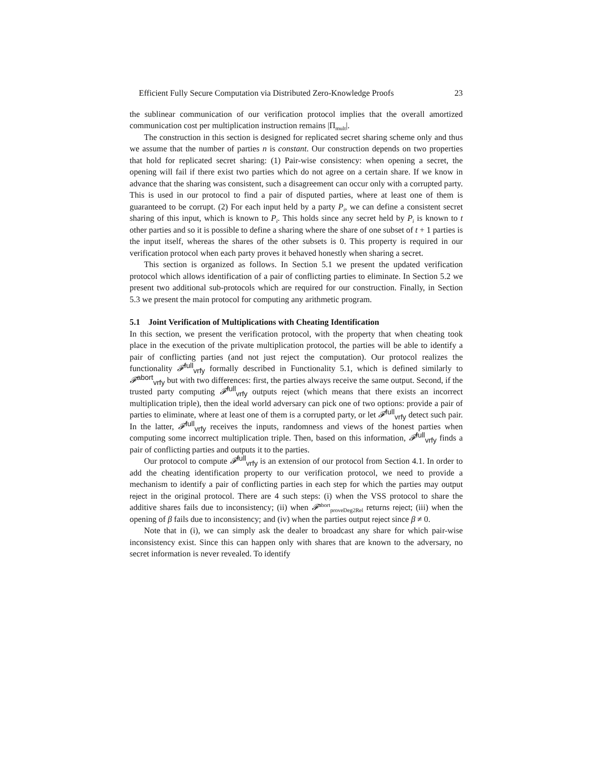Efficient Fully Secure Computation via Distributed Zero-Knowledge Proofs 23
the sublinear communication of our verification protocol implies that the overall amortized communication cost per multiplication instruction remains |Π<sub>mult</sub>|.
The construction in this section is designed for replicated secret sharing scheme only and thus we assume that the number of parties n is constant. Our construction depends on two properties that hold for replicated secret sharing: (1) Pair-wise consistency: when opening a secret, the opening will fail if there exist two parties which do not agree on a certain share. If we know in advance that the sharing was consistent, such a disagreement can occur only with a corrupted party. This is used in our protocol to find a pair of disputed parties, where at least one of them is guaranteed to be corrupt. (2) For each input held by a party P<sub>i</sub>, we can define a consistent secret sharing of this input, which is known to P<sub>i</sub>. This holds since any secret held by P<sub>i</sub> is known to t other parties and so it is possible to define a sharing where the share of one subset of t + 1 parties is the input itself, whereas the shares of the other subsets is 0. This property is required in our verification protocol when each party proves it behaved honestly when sharing a secret.
This section is organized as follows. In Section 5.1 we present the updated verification protocol which allows identification of a pair of conflicting parties to eliminate. In Section 5.2 we present two additional sub-protocols which are required for our construction. Finally, in Section 5.3 we present the main protocol for computing any arithmetic program.
5.1 Joint Verification of Multiplications with Cheating Identification
In this section, we present the verification protocol, with the property that when cheating took place in the execution of the private multiplication protocol, the parties will be able to identify a pair of conflicting parties (and not just reject the computation). Our protocol realizes the functionality 𝓕<sup>full</sup><sub>vrfy</sub> formally described in Functionality 5.1, which is defined similarly to 𝓕<sup>abort</sup><sub>vrfy</sub> but with two differences: first, the parties always receive the same output. Second, if the trusted party computing 𝓕<sup>full</sup><sub>vrfy</sub> outputs reject (which means that there exists an incorrect multiplication triple), then the ideal world adversary can pick one of two options: provide a pair of parties to eliminate, where at least one of them is a corrupted party, or let 𝓕<sup>full</sup><sub>vrfy</sub> detect such pair. In the latter, 𝓕<sup>full</sup><sub>vrfy</sub> receives the inputs, randomness and views of the honest parties when computing some incorrect multiplication triple. Then, based on this information, 𝓕<sup>full</sup><sub>vrfy</sub> finds a pair of conflicting parties and outputs it to the parties.
Our protocol to compute 𝓕<sup>full</sup><sub>vrfy</sub> is an extension of our protocol from Section 4.1. In order to add the cheating identification property to our verification protocol, we need to provide a mechanism to identify a pair of conflicting parties in each step for which the parties may output reject in the original protocol. There are 4 such steps: (i) when the VSS protocol to share the additive shares fails due to inconsistency; (ii) when 𝓕<sup>abort</sup><sub>proveDeg2Rel</sub> returns reject; (iii) when the opening of β fails due to inconsistency; and (iv) when the parties output reject since β ≠ 0.
Note that in (i), we can simply ask the dealer to broadcast any share for which pair-wise inconsistency exist. Since this can happen only with shares that are known to the adversary, no secret information is never revealed. To identify